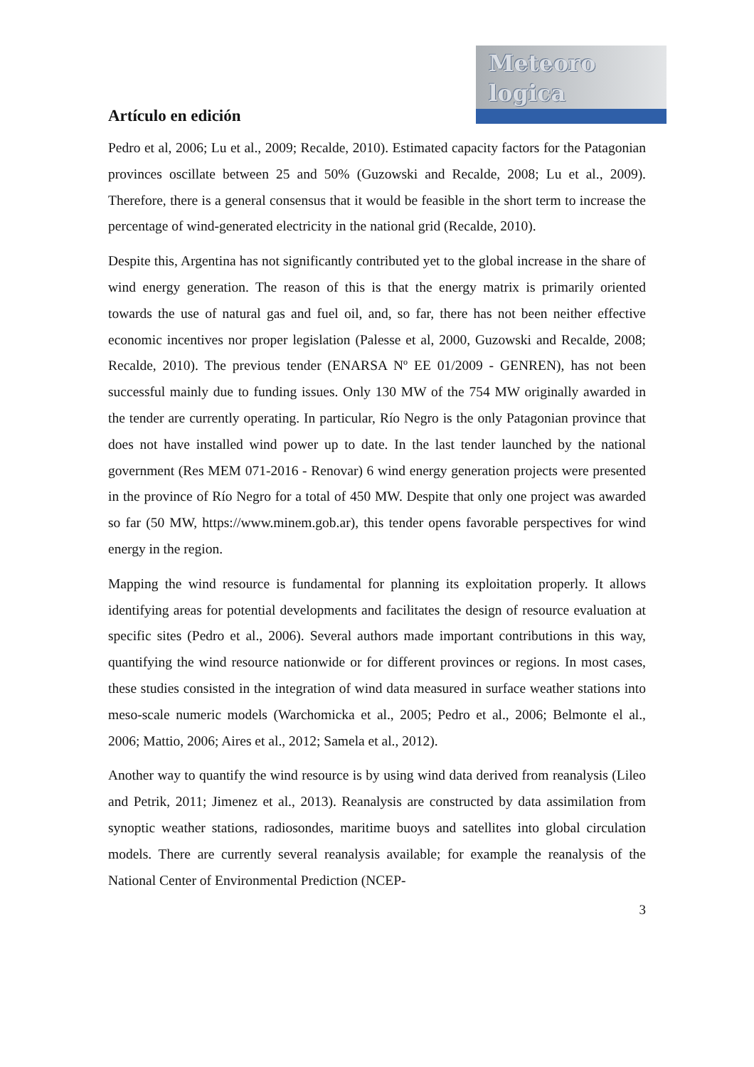Meteoro
logica
Artículo en edición
Pedro et al, 2006; Lu et al., 2009; Recalde, 2010). Estimated capacity factors for the Patagonian provinces oscillate between 25 and 50% (Guzowski and Recalde, 2008; Lu et al., 2009). Therefore, there is a general consensus that it would be feasible in the short term to increase the percentage of wind-generated electricity in the national grid (Recalde, 2010).
Despite this, Argentina has not significantly contributed yet to the global increase in the share of wind energy generation. The reason of this is that the energy matrix is primarily oriented towards the use of natural gas and fuel oil, and, so far, there has not been neither effective economic incentives nor proper legislation (Palesse et al, 2000, Guzowski and Recalde, 2008; Recalde, 2010). The previous tender (ENARSA Nº EE 01/2009 - GENREN), has not been successful mainly due to funding issues. Only 130 MW of the 754 MW originally awarded in the tender are currently operating. In particular, Río Negro is the only Patagonian province that does not have installed wind power up to date. In the last tender launched by the national government (Res MEM 071-2016 - Renovar) 6 wind energy generation projects were presented in the province of Río Negro for a total of 450 MW. Despite that only one project was awarded so far (50 MW, https://www.minem.gob.ar), this tender opens favorable perspectives for wind energy in the region.
Mapping the wind resource is fundamental for planning its exploitation properly. It allows identifying areas for potential developments and facilitates the design of resource evaluation at specific sites (Pedro et al., 2006). Several authors made important contributions in this way, quantifying the wind resource nationwide or for different provinces or regions. In most cases, these studies consisted in the integration of wind data measured in surface weather stations into meso-scale numeric models (Warchomicka et al., 2005; Pedro et al., 2006; Belmonte el al., 2006; Mattio, 2006; Aires et al., 2012; Samela et al., 2012).
Another way to quantify the wind resource is by using wind data derived from reanalysis (Lileo and Petrik, 2011; Jimenez et al., 2013). Reanalysis are constructed by data assimilation from synoptic weather stations, radiosondes, maritime buoys and satellites into global circulation models. There are currently several reanalysis available; for example the reanalysis of the National Center of Environmental Prediction (NCEP-
3